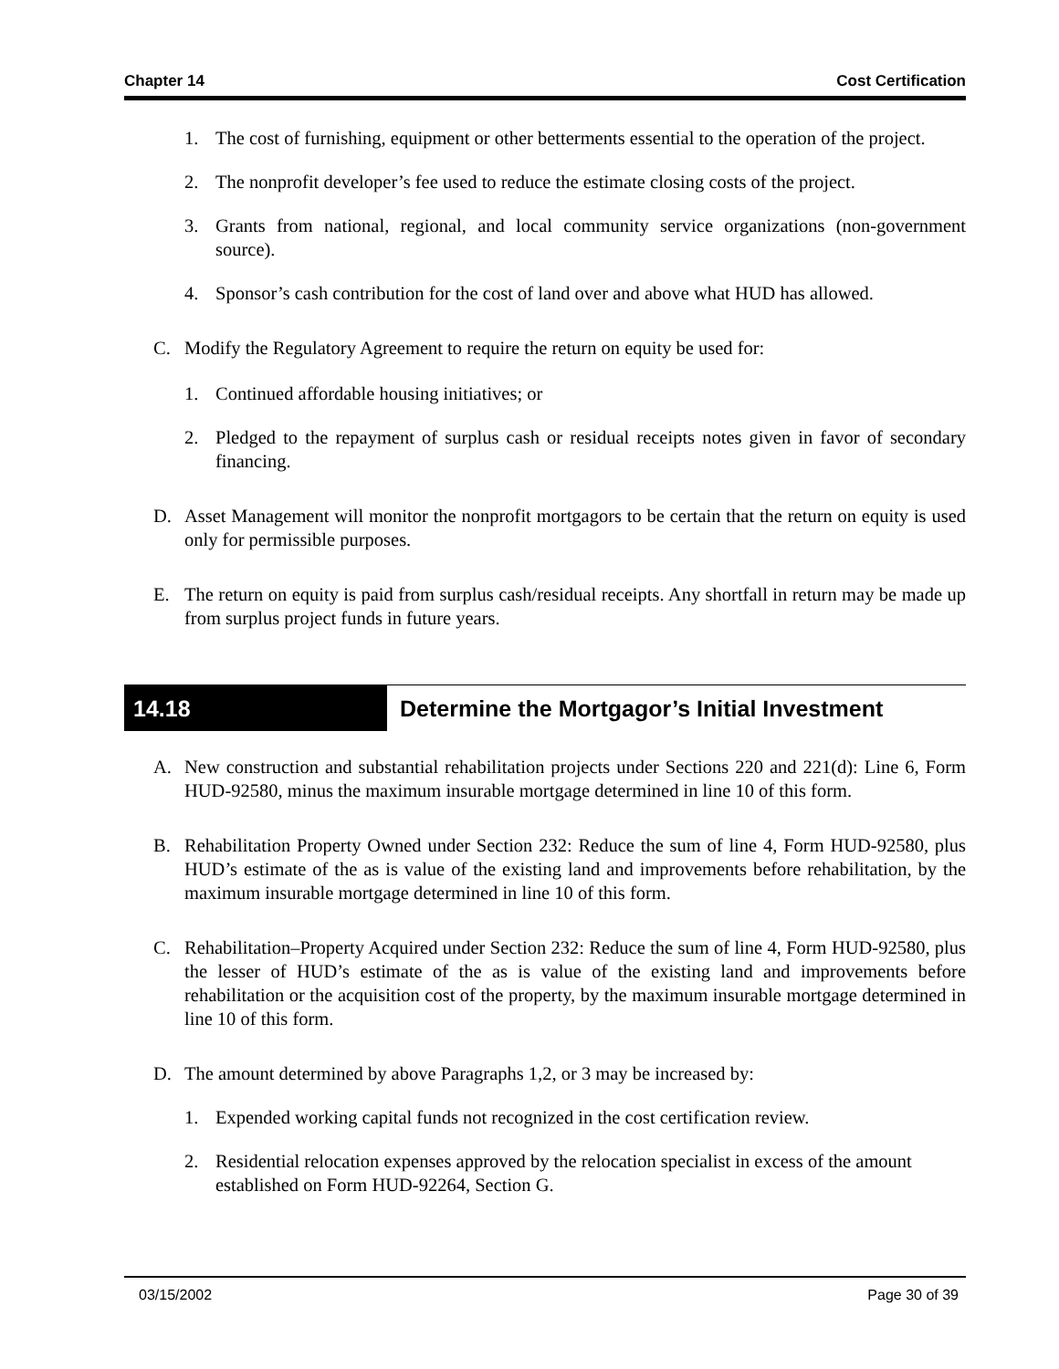Chapter 14 Cost Certification
1. The cost of furnishing, equipment or other betterments essential to the operation of the project.
2. The nonprofit developer’s fee used to reduce the estimate closing costs of the project.
3. Grants from national, regional, and local community service organizations (non-government source).
4. Sponsor’s cash contribution for the cost of land over and above what HUD has allowed.
C. Modify the Regulatory Agreement to require the return on equity be used for:
1. Continued affordable housing initiatives; or
2. Pledged to the repayment of surplus cash or residual receipts notes given in favor of secondary financing.
D. Asset Management will monitor the nonprofit mortgagors to be certain that the return on equity is used only for permissible purposes.
E. The return on equity is paid from surplus cash/residual receipts. Any shortfall in return may be made up from surplus project funds in future years.
14.18 Determine the Mortgagor’s Initial Investment
A. New construction and substantial rehabilitation projects under Sections 220 and 221(d): Line 6, Form HUD-92580, minus the maximum insurable mortgage determined in line 10 of this form.
B. Rehabilitation Property Owned under Section 232: Reduce the sum of line 4, Form HUD-92580, plus HUD’s estimate of the as is value of the existing land and improvements before rehabilitation, by the maximum insurable mortgage determined in line 10 of this form.
C. Rehabilitation–Property Acquired under Section 232: Reduce the sum of line 4, Form HUD-92580, plus the lesser of HUD’s estimate of the as is value of the existing land and improvements before rehabilitation or the acquisition cost of the property, by the maximum insurable mortgage determined in line 10 of this form.
D. The amount determined by above Paragraphs 1,2, or 3 may be increased by:
1. Expended working capital funds not recognized in the cost certification review.
2. Residential relocation expenses approved by the relocation specialist in excess of the amount established on Form HUD-92264, Section G.
03/15/2002 Page 30 of 39